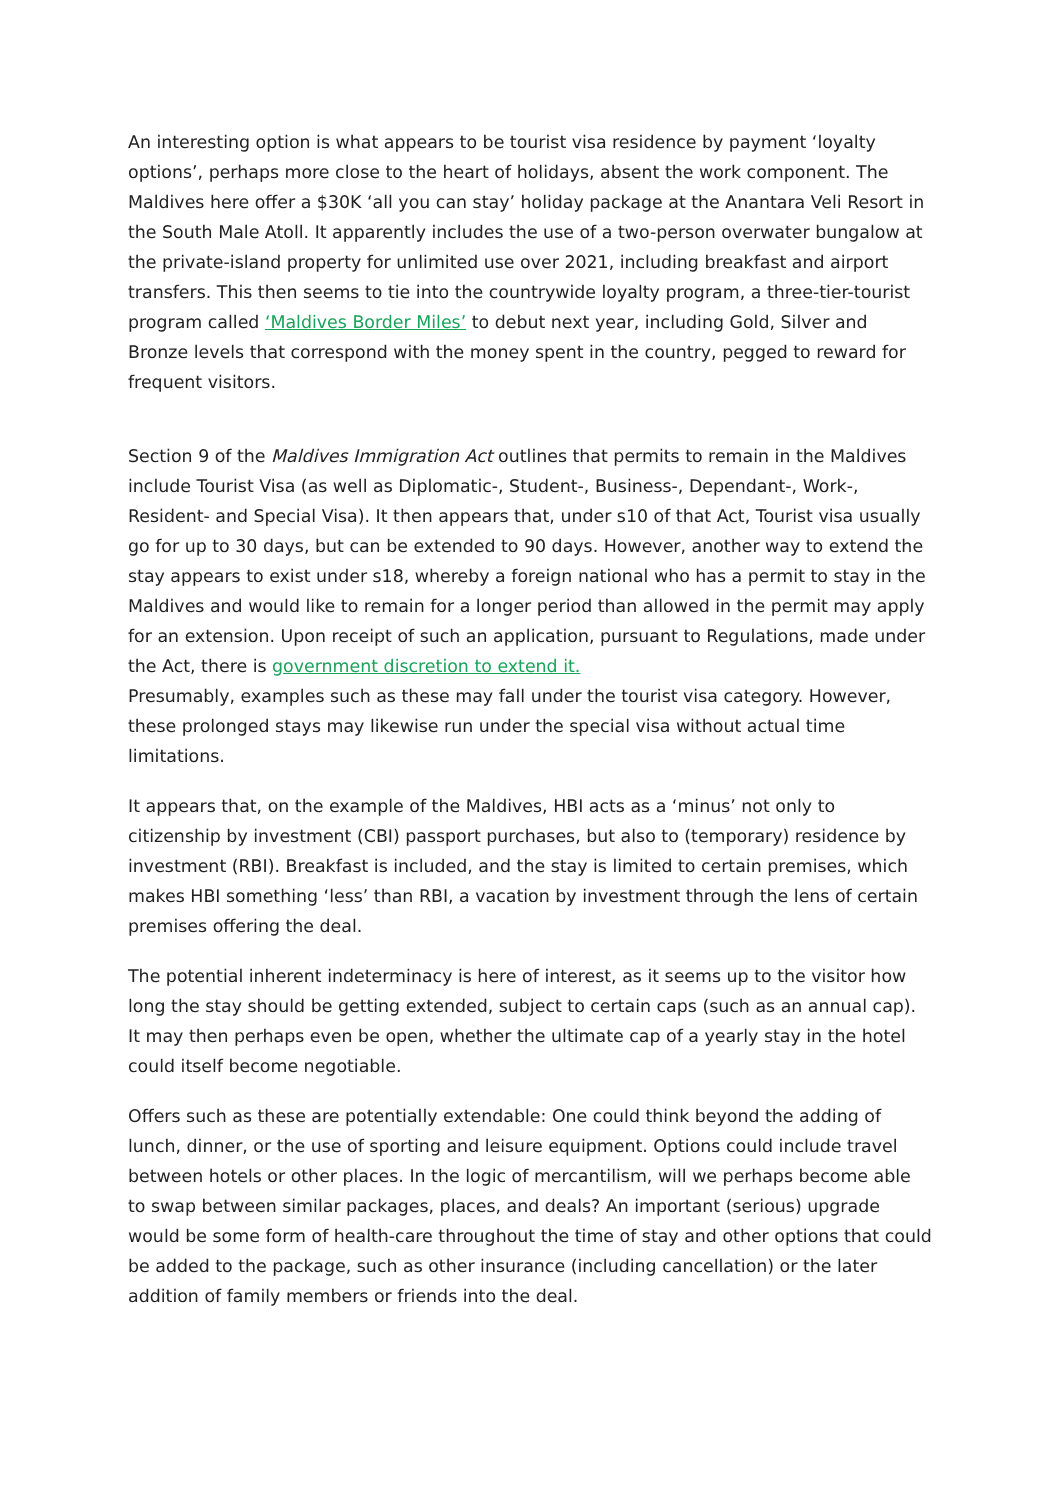An interesting option is what appears to be tourist visa residence by payment ‘loyalty options’, perhaps more close to the heart of holidays, absent the work component. The Maldives here offer a $30K ‘all you can stay’ holiday package at the Anantara Veli Resort in the South Male Atoll. It apparently includes the use of a two-person overwater bungalow at the private-island property for unlimited use over 2021, including breakfast and airport transfers. This then seems to tie into the countrywide loyalty program, a three-tier-tourist program called ‘Maldives Border Miles’ to debut next year, including Gold, Silver and Bronze levels that correspond with the money spent in the country, pegged to reward for frequent visitors.
Section 9 of the Maldives Immigration Act outlines that permits to remain in the Maldives include Tourist Visa (as well as Diplomatic-, Student-, Business-, Dependant-, Work-, Resident- and Special Visa). It then appears that, under s10 of that Act, Tourist visa usually go for up to 30 days, but can be extended to 90 days. However, another way to extend the stay appears to exist under s18, whereby a foreign national who has a permit to stay in the Maldives and would like to remain for a longer period than allowed in the permit may apply for an extension. Upon receipt of such an application, pursuant to Regulations, made under the Act, there is government discretion to extend it.
Presumably, examples such as these may fall under the tourist visa category. However, these prolonged stays may likewise run under the special visa without actual time limitations.
It appears that, on the example of the Maldives, HBI acts as a ‘minus’ not only to citizenship by investment (CBI) passport purchases, but also to (temporary) residence by investment (RBI). Breakfast is included, and the stay is limited to certain premises, which makes HBI something ‘less’ than RBI, a vacation by investment through the lens of certain premises offering the deal.
The potential inherent indeterminacy is here of interest, as it seems up to the visitor how long the stay should be getting extended, subject to certain caps (such as an annual cap). It may then perhaps even be open, whether the ultimate cap of a yearly stay in the hotel could itself become negotiable.
Offers such as these are potentially extendable: One could think beyond the adding of lunch, dinner, or the use of sporting and leisure equipment. Options could include travel between hotels or other places. In the logic of mercantilism, will we perhaps become able to swap between similar packages, places, and deals? An important (serious) upgrade would be some form of health-care throughout the time of stay and other options that could be added to the package, such as other insurance (including cancellation) or the later addition of family members or friends into the deal.